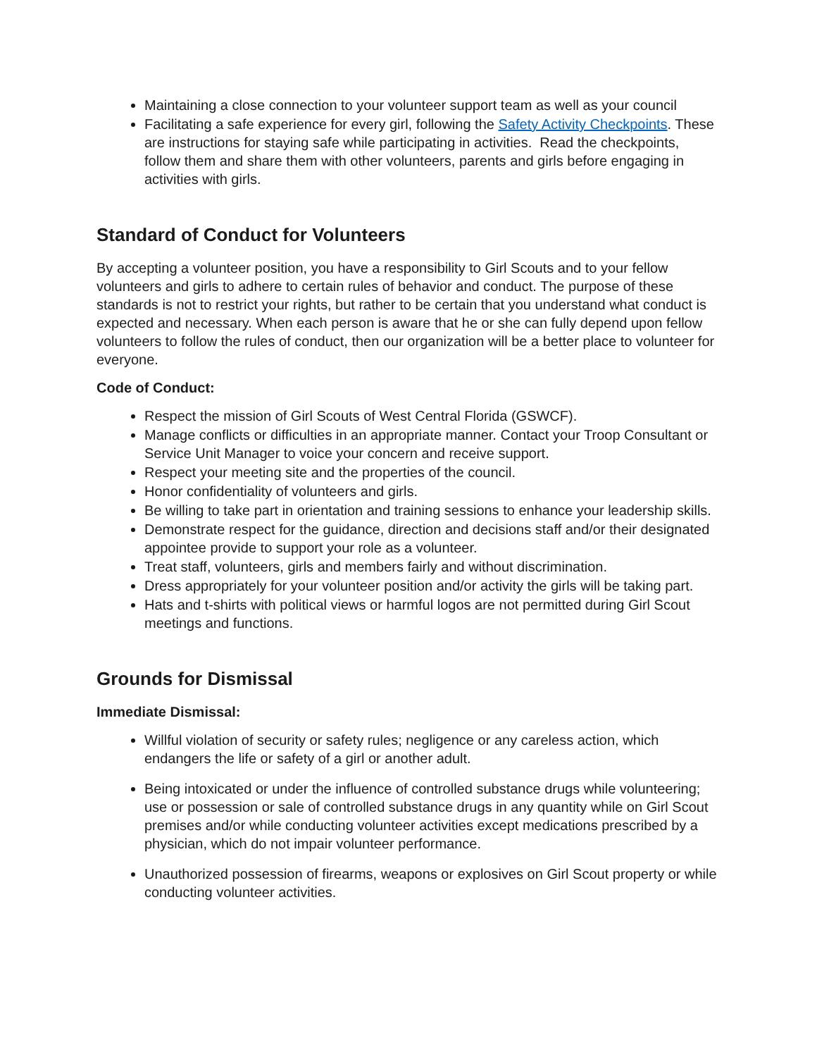Maintaining a close connection to your volunteer support team as well as your council
Facilitating a safe experience for every girl, following the Safety Activity Checkpoints. These are instructions for staying safe while participating in activities. Read the checkpoints, follow them and share them with other volunteers, parents and girls before engaging in activities with girls.
Standard of Conduct for Volunteers
By accepting a volunteer position, you have a responsibility to Girl Scouts and to your fellow volunteers and girls to adhere to certain rules of behavior and conduct. The purpose of these standards is not to restrict your rights, but rather to be certain that you understand what conduct is expected and necessary. When each person is aware that he or she can fully depend upon fellow volunteers to follow the rules of conduct, then our organization will be a better place to volunteer for everyone.
Code of Conduct:
Respect the mission of Girl Scouts of West Central Florida (GSWCF).
Manage conflicts or difficulties in an appropriate manner. Contact your Troop Consultant or Service Unit Manager to voice your concern and receive support.
Respect your meeting site and the properties of the council.
Honor confidentiality of volunteers and girls.
Be willing to take part in orientation and training sessions to enhance your leadership skills.
Demonstrate respect for the guidance, direction and decisions staff and/or their designated appointee provide to support your role as a volunteer.
Treat staff, volunteers, girls and members fairly and without discrimination.
Dress appropriately for your volunteer position and/or activity the girls will be taking part.
Hats and t-shirts with political views or harmful logos are not permitted during Girl Scout meetings and functions.
Grounds for Dismissal
Immediate Dismissal:
Willful violation of security or safety rules; negligence or any careless action, which endangers the life or safety of a girl or another adult.
Being intoxicated or under the influence of controlled substance drugs while volunteering; use or possession or sale of controlled substance drugs in any quantity while on Girl Scout premises and/or while conducting volunteer activities except medications prescribed by a physician, which do not impair volunteer performance.
Unauthorized possession of firearms, weapons or explosives on Girl Scout property or while conducting volunteer activities.